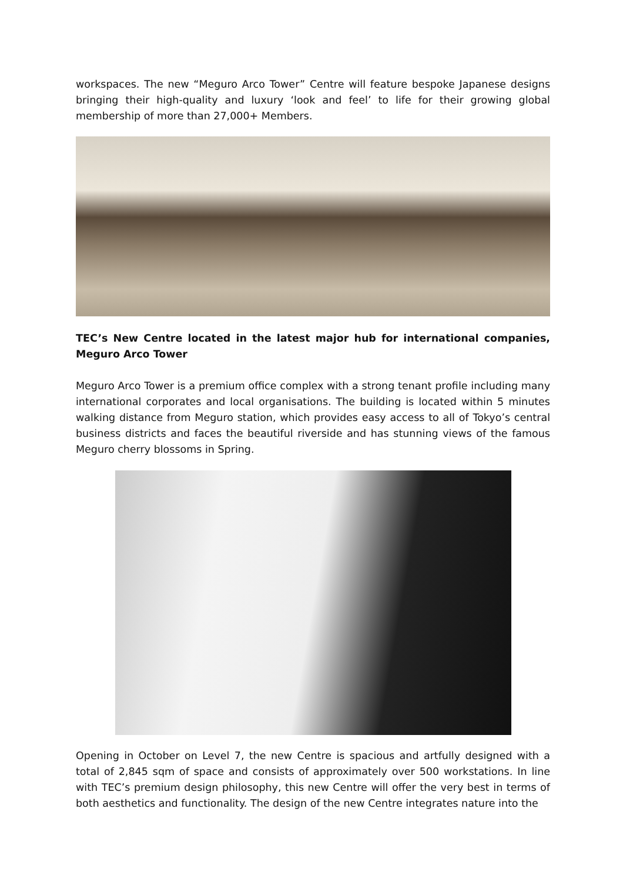workspaces. The new “Meguro Arco Tower” Centre will feature bespoke Japanese designs bringing their high-quality and luxury ‘look and feel’ to life for their growing global membership of more than 27,000+ Members.
TEC’s New Centre located in the latest major hub for international companies, Meguro Arco Tower
Meguro Arco Tower is a premium office complex with a strong tenant profile including many international corporates and local organisations. The building is located within 5 minutes walking distance from Meguro station, which provides easy access to all of Tokyo’s central business districts and faces the beautiful riverside and has stunning views of the famous Meguro cherry blossoms in Spring.
Opening in October on Level 7, the new Centre is spacious and artfully designed with a total of 2,845 sqm of space and consists of approximately over 500 workstations. In line with TEC’s premium design philosophy, this new Centre will offer the very best in terms of both aesthetics and functionality. The design of the new Centre integrates nature into the